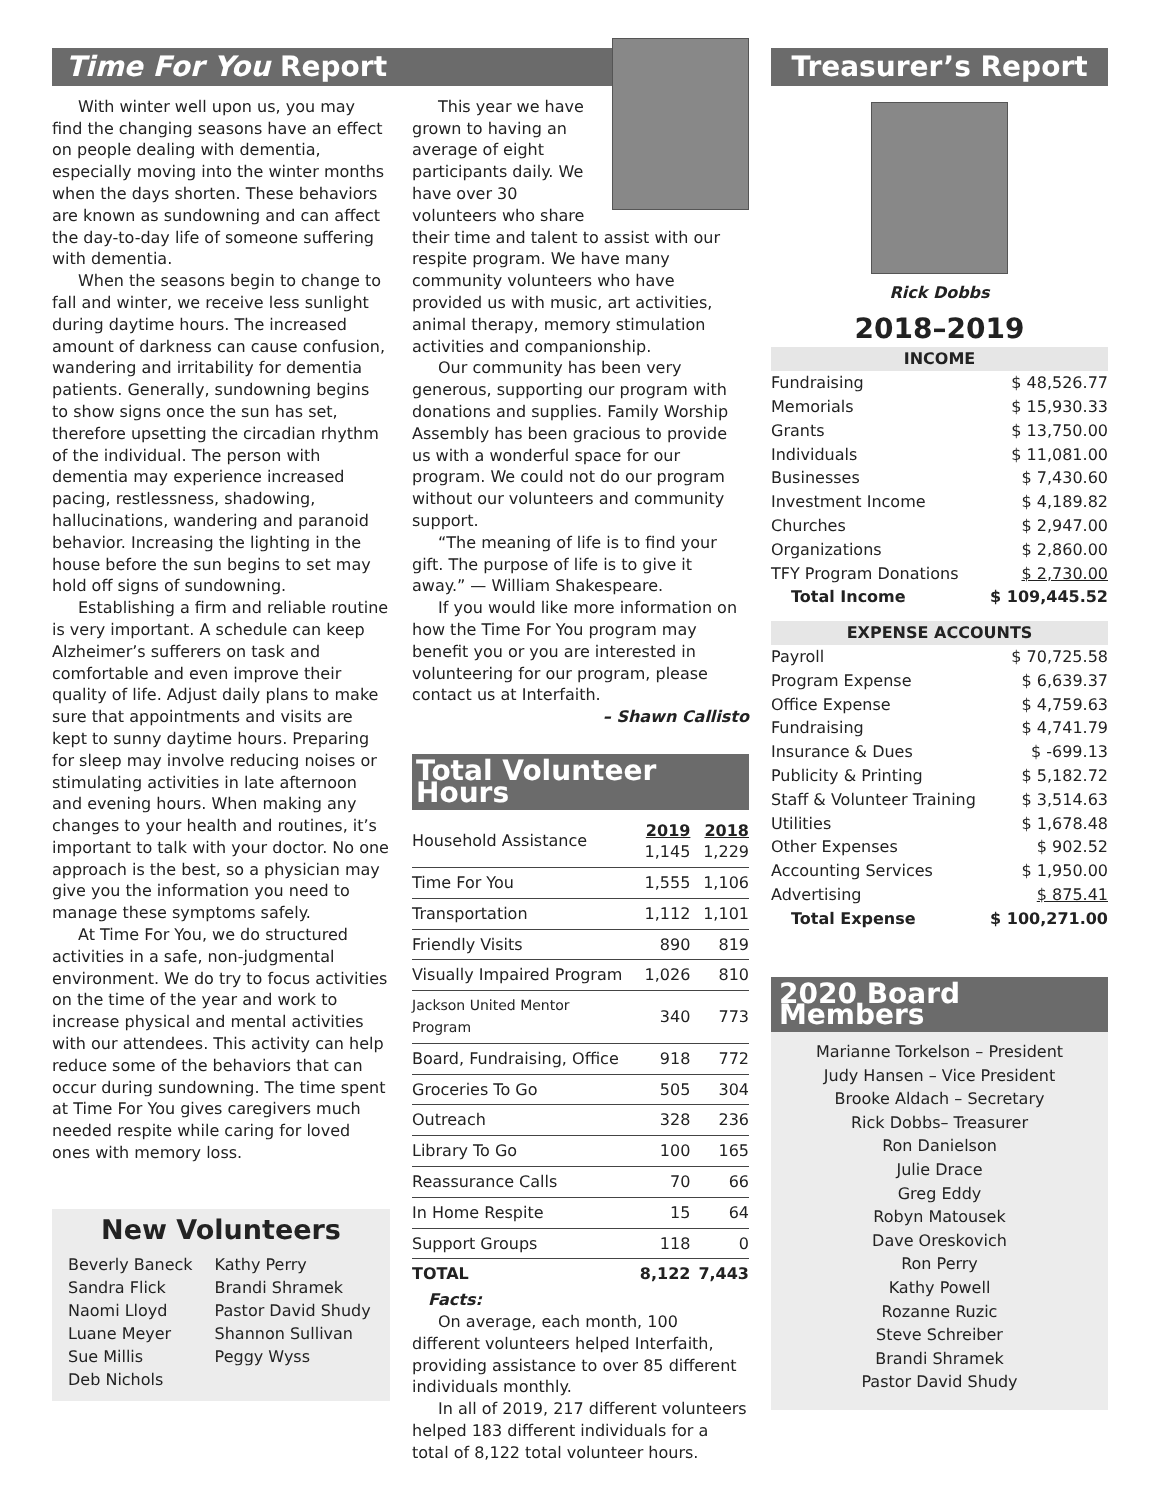Time For You Report
With winter well upon us, you may find the changing seasons have an effect on people dealing with dementia, especially moving into the winter months when the days shorten. These behaviors are known as sundowning and can affect the day-to-day life of someone suffering with dementia.
When the seasons begin to change to fall and winter, we receive less sunlight during daytime hours. The increased amount of darkness can cause confusion, wandering and irritability for dementia patients. Generally, sundowning begins to show signs once the sun has set, therefore upsetting the circadian rhythm of the individual. The person with dementia may experience increased pacing, restlessness, shadowing, hallucinations, wandering and paranoid behavior. Increasing the lighting in the house before the sun begins to set may hold off signs of sundowning.
Establishing a firm and reliable routine is very important. A schedule can keep Alzheimer’s sufferers on task and comfortable and even improve their quality of life. Adjust daily plans to make sure that appointments and visits are kept to sunny daytime hours. Preparing for sleep may involve reducing noises or stimulating activities in late afternoon and evening hours. When making any changes to your health and routines, it’s important to talk with your doctor. No one approach is the best, so a physician may give you the information you need to manage these symptoms safely.
At Time For You, we do structured activities in a safe, non-judgmental environment. We do try to focus activities on the time of the year and work to increase physical and mental activities with our attendees. This activity can help reduce some of the behaviors that can occur during sundowning. The time spent at Time For You gives caregivers much needed respite while caring for loved ones with memory loss.
New Volunteers
Beverly Baneck
Sandra Flick
Naomi Lloyd
Luane Meyer
Sue Millis
Deb Nichols
Kathy Perry
Brandi Shramek
Pastor David Shudy
Shannon Sullivan
Peggy Wyss
This year we have grown to having an average of eight participants daily. We have over 30 volunteers who share their time and talent to assist with our respite program. We have many community volunteers who have provided us with music, art activities, animal therapy, memory stimulation activities and companionship.
Our community has been very generous, supporting our program with donations and supplies. Family Worship Assembly has been gracious to provide us with a wonderful space for our program. We could not do our program without our volunteers and community support.
“The meaning of life is to find your gift. The purpose of life is to give it away.” — William Shakespeare.
If you would like more information on how the Time For You program may benefit you or you are interested in volunteering for our program, please contact us at Interfaith.
– Shawn Callisto
Total Volunteer Hours
| Household Assistance | 2019 1,145 | 2018 1,229 |
| Time For You | 1,555 | 1,106 |
| Transportation | 1,112 | 1,101 |
| Friendly Visits | 890 | 819 |
| Visually Impaired Program | 1,026 | 810 |
| Jackson United Mentor Program | 340 | 773 |
| Board, Fundraising, Office | 918 | 772 |
| Groceries To Go | 505 | 304 |
| Outreach | 328 | 236 |
| Library To Go | 100 | 165 |
| Reassurance Calls | 70 | 66 |
| In Home Respite | 15 | 64 |
| Support Groups | 118 | 0 |
| TOTAL | 8,122 | 7,443 |
Facts:
On average, each month, 100 different volunteers helped Interfaith, providing assistance to over 85 different individuals monthly.
In all of 2019, 217 different volunteers helped 183 different individuals for a total of 8,122 total volunteer hours.
Treasurer’s Report
Rick Dobbs
2018–2019
| INCOME | |
| Fundraising | $ 48,526.77 |
| Memorials | $ 15,930.33 |
| Grants | $ 13,750.00 |
| Individuals | $ 11,081.00 |
| Businesses | $ 7,430.60 |
| Investment Income | $ 4,189.82 |
| Churches | $ 2,947.00 |
| Organizations | $ 2,860.00 |
| TFY Program Donations | $ 2,730.00 |
| Total Income | $ 109,445.52 |
| EXPENSE ACCOUNTS | |
| Payroll | $ 70,725.58 |
| Program Expense | $ 6,639.37 |
| Office Expense | $ 4,759.63 |
| Fundraising | $ 4,741.79 |
| Insurance & Dues | $ -699.13 |
| Publicity & Printing | $ 5,182.72 |
| Staff & Volunteer Training | $ 3,514.63 |
| Utilities | $ 1,678.48 |
| Other Expenses | $ 902.52 |
| Accounting Services | $ 1,950.00 |
| Advertising | $ 875.41 |
| Total Expense | $ 100,271.00 |
2020 Board Members
Marianne Torkelson – President
Judy Hansen – Vice President
Brooke Aldach – Secretary
Rick Dobbs– Treasurer
Ron Danielson
Julie Drace
Greg Eddy
Robyn Matousek
Dave Oreskovich
Ron Perry
Kathy Powell
Rozanne Ruzic
Steve Schreiber
Brandi Shramek
Pastor David Shudy